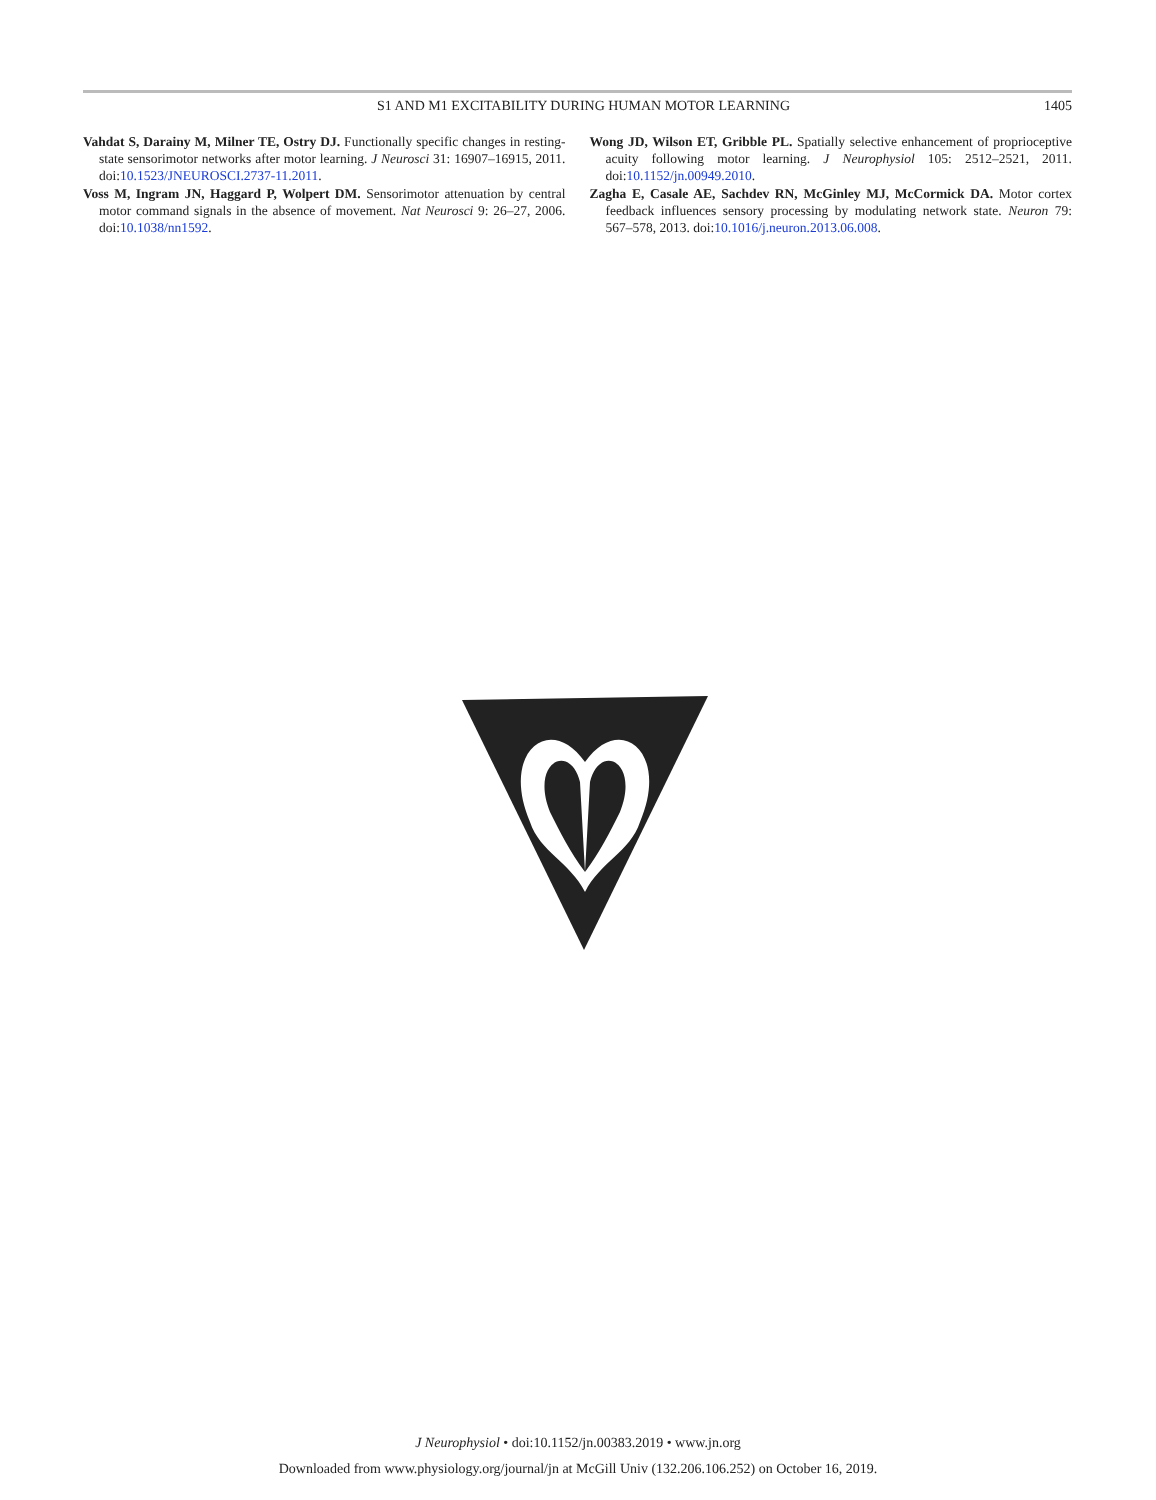S1 AND M1 EXCITABILITY DURING HUMAN MOTOR LEARNING 1405
Vahdat S, Darainy M, Milner TE, Ostry DJ. Functionally specific changes in resting-state sensorimotor networks after motor learning. J Neurosci 31: 16907–16915, 2011. doi:10.1523/JNEUROSCI.2737-11.2011.
Voss M, Ingram JN, Haggard P, Wolpert DM. Sensorimotor attenuation by central motor command signals in the absence of movement. Nat Neurosci 9: 26–27, 2006. doi:10.1038/nn1592.
Wong JD, Wilson ET, Gribble PL. Spatially selective enhancement of proprioceptive acuity following motor learning. J Neurophysiol 105: 2512–2521, 2011. doi:10.1152/jn.00949.2010.
Zagha E, Casale AE, Sachdev RN, McGinley MJ, McCormick DA. Motor cortex feedback influences sensory processing by modulating network state. Neuron 79: 567–578, 2013. doi:10.1016/j.neuron.2013.06.008.
J Neurophysiol • doi:10.1152/jn.00383.2019 • www.jn.org
Downloaded from www.physiology.org/journal/jn at McGill Univ (132.206.106.252) on October 16, 2019.